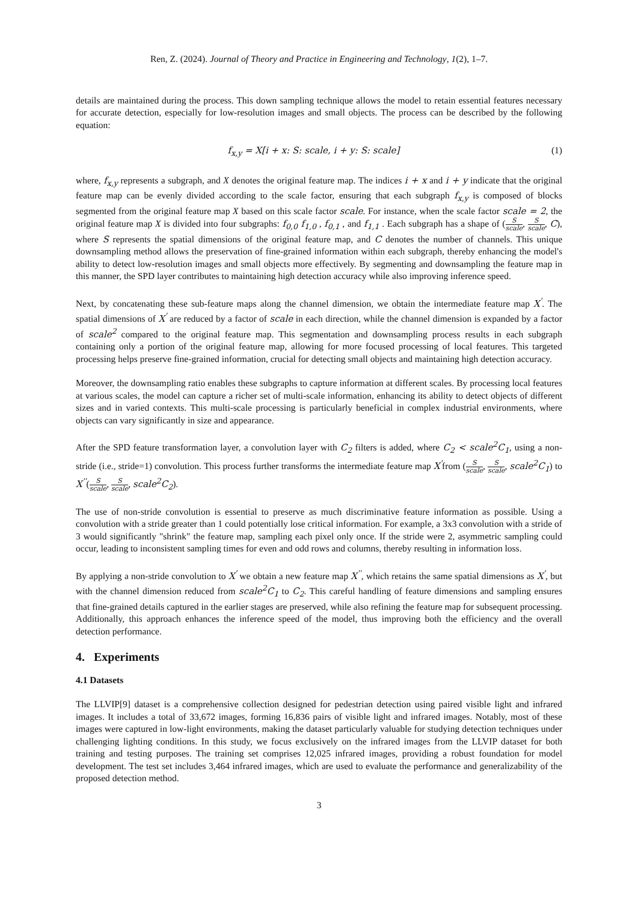Ren, Z. (2024). Journal of Theory and Practice in Engineering and Technology, 1(2), 1–7.
details are maintained during the process. This down sampling technique allows the model to retain essential features necessary for accurate detection, especially for low-resolution images and small objects. The process can be described by the following equation:
f<sub>x,y</sub> = X[i + x: S: scale, i + y: S: scale] (1)
where, f<sub>x,y</sub> represents a subgraph, and X denotes the original feature map. The indices i + x and i + y indicate that the original feature map can be evenly divided according to the scale factor, ensuring that each subgraph f<sub>x,y</sub> is composed of blocks segmented from the original feature map X based on this scale factor scale. For instance, when the scale factor scale = 2, the original feature map X is divided into four subgraphs: f<sub>0,0</sub> f<sub>1,0</sub> , f<sub>0,1</sub> , and f<sub>1,1</sub> . Each subgraph has a shape of (S scale, S scale, C), where S represents the spatial dimensions of the original feature map, and C denotes the number of channels. This unique downsampling method allows the preservation of fine-grained information within each subgraph, thereby enhancing the model's ability to detect low-resolution images and small objects more effectively. By segmenting and downsampling the feature map in this manner, the SPD layer contributes to maintaining high detection accuracy while also improving inference speed.
Next, by concatenating these sub-feature maps along the channel dimension, we obtain the intermediate feature map X<sup>'</sup>. The spatial dimensions of X<sup>'</sup> are reduced by a factor of scale in each direction, while the channel dimension is expanded by a factor of scale<sup>2</sup> compared to the original feature map. This segmentation and downsampling process results in each subgraph containing only a portion of the original feature map, allowing for more focused processing of local features. This targeted processing helps preserve fine-grained information, crucial for detecting small objects and maintaining high detection accuracy.
Moreover, the downsampling ratio enables these subgraphs to capture information at different scales. By processing local features at various scales, the model can capture a richer set of multi-scale information, enhancing its ability to detect objects of different sizes and in varied contexts. This multi-scale processing is particularly beneficial in complex industrial environments, where objects can vary significantly in size and appearance.
After the SPD feature transformation layer, a convolution layer with C<sub>2</sub> filters is added, where C<sub>2</sub> < scale<sup>2</sup>C<sub>1</sub>, using a non-stride (i.e., stride=1) convolution. This process further transforms the intermediate feature map X<sup>'</sup>from (S scale, S scale, scale<sup>2</sup>C<sub>1</sub>) to X<sup>''</sup>(S scale, S scale, scale<sup>2</sup>C<sub>2</sub>).
The use of non-stride convolution is essential to preserve as much discriminative feature information as possible. Using a convolution with a stride greater than 1 could potentially lose critical information. For example, a 3x3 convolution with a stride of 3 would significantly "shrink" the feature map, sampling each pixel only once. If the stride were 2, asymmetric sampling could occur, leading to inconsistent sampling times for even and odd rows and columns, thereby resulting in information loss.
By applying a non-stride convolution to X<sup>'</sup> we obtain a new feature map X<sup>''</sup>, which retains the same spatial dimensions as X<sup>'</sup>, but with the channel dimension reduced from scale<sup>2</sup>C<sub>1</sub> to C<sub>2</sub>. This careful handling of feature dimensions and sampling ensures that fine-grained details captured in the earlier stages are preserved, while also refining the feature map for subsequent processing. Additionally, this approach enhances the inference speed of the model, thus improving both the efficiency and the overall detection performance.
4. Experiments
4.1 Datasets
The LLVIP[9] dataset is a comprehensive collection designed for pedestrian detection using paired visible light and infrared images. It includes a total of 33,672 images, forming 16,836 pairs of visible light and infrared images. Notably, most of these images were captured in low-light environments, making the dataset particularly valuable for studying detection techniques under challenging lighting conditions. In this study, we focus exclusively on the infrared images from the LLVIP dataset for both training and testing purposes. The training set comprises 12,025 infrared images, providing a robust foundation for model development. The test set includes 3,464 infrared images, which are used to evaluate the performance and generalizability of the proposed detection method.
3